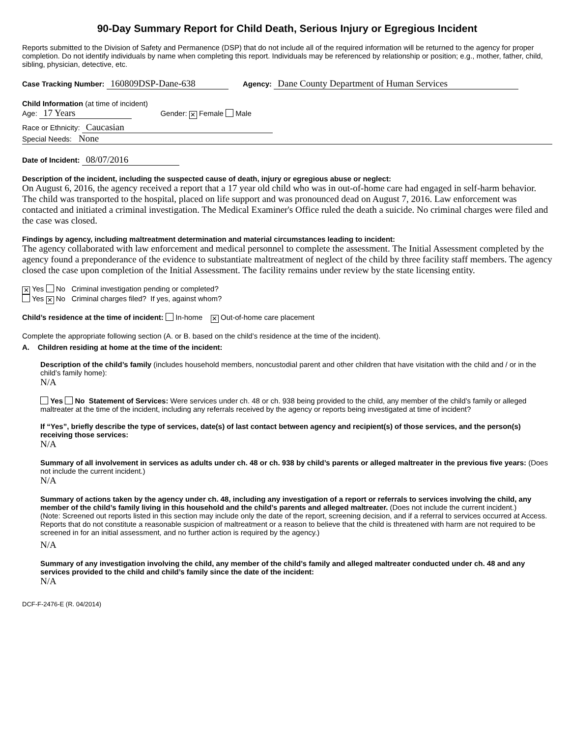90-Day Summary Report for Child Death, Serious Injury or Egregious Incident
Reports submitted to the Division of Safety and Permanence (DSP) that do not include all of the required information will be returned to the agency for proper completion. Do not identify individuals by name when completing this report. Individuals may be referenced by relationship or position; e.g., mother, father, child, sibling, physician, detective, etc.
Case Tracking Number: 160809DSP-Dane-638 Agency: Dane County Department of Human Services
Child Information (at time of incident)
Age: 17 Years Gender: ✕ Female Male
Race or Ethnicity: Caucasian
Special Needs: None
Date of Incident: 08/07/2016
Description of the incident, including the suspected cause of death, injury or egregious abuse or neglect:
On August 6, 2016, the agency received a report that a 17 year old child who was in out-of-home care had engaged in self-harm behavior. The child was transported to the hospital, placed on life support and was pronounced dead on August 7, 2016. Law enforcement was contacted and initiated a criminal investigation. The Medical Examiner's Office ruled the death a suicide. No criminal charges were filed and the case was closed.
Findings by agency, including maltreatment determination and material circumstances leading to incident:
The agency collaborated with law enforcement and medical personnel to complete the assessment. The Initial Assessment completed by the agency found a preponderance of the evidence to substantiate maltreatment of neglect of the child by three facility staff members. The agency closed the case upon completion of the Initial Assessment. The facility remains under review by the state licensing entity.
✕ Yes No Criminal investigation pending or completed?
Yes ✕ No Criminal charges filed? If yes, against whom?
Child’s residence at the time of incident: In-home ✕ Out-of-home care placement
Complete the appropriate following section (A. or B. based on the child’s residence at the time of the incident).
A. Children residing at home at the time of the incident:
Description of the child’s family (includes household members, noncustodial parent and other children that have visitation with the child and / or in the child’s family home):
N/A
Yes No Statement of Services: Were services under ch. 48 or ch. 938 being provided to the child, any member of the child’s family or alleged maltreater at the time of the incident, including any referrals received by the agency or reports being investigated at time of incident?
If “Yes”, briefly describe the type of services, date(s) of last contact between agency and recipient(s) of those services, and the person(s) receiving those services:
N/A
Summary of all involvement in services as adults under ch. 48 or ch. 938 by child’s parents or alleged maltreater in the previous five years: (Does not include the current incident.)
N/A
Summary of actions taken by the agency under ch. 48, including any investigation of a report or referrals to services involving the child, any member of the child’s family living in this household and the child’s parents and alleged maltreater. (Does not include the current incident.)
(Note: Screened out reports listed in this section may include only the date of the report, screening decision, and if a referral to services occurred at Access. Reports that do not constitute a reasonable suspicion of maltreatment or a reason to believe that the child is threatened with harm are not required to be screened in for an initial assessment, and no further action is required by the agency.)
N/A
Summary of any investigation involving the child, any member of the child’s family and alleged maltreater conducted under ch. 48 and any services provided to the child and child’s family since the date of the incident:
N/A
DCF-F-2476-E (R. 04/2014)